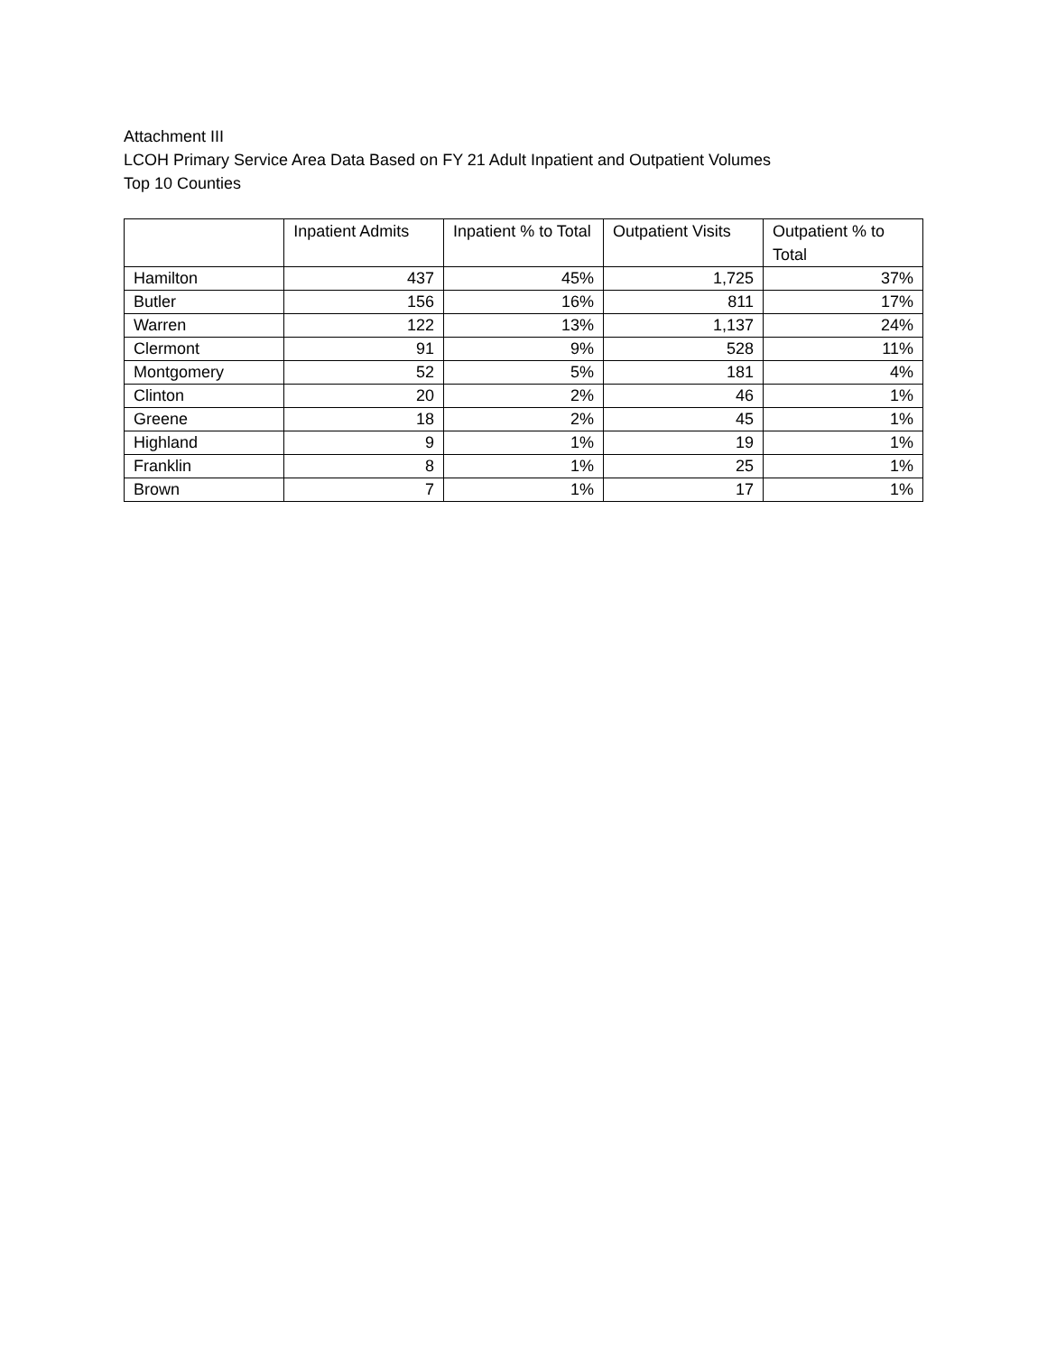Attachment III
LCOH Primary Service Area Data Based on FY 21 Adult Inpatient and Outpatient Volumes
Top 10 Counties
| | Inpatient Admits | Inpatient % to Total | Outpatient Visits | Outpatient % to Total |
| --- | --- | --- | --- | --- |
| Hamilton | 437 | 45% | 1,725 | 37% |
| Butler | 156 | 16% | 811 | 17% |
| Warren | 122 | 13% | 1,137 | 24% |
| Clermont | 91 | 9% | 528 | 11% |
| Montgomery | 52 | 5% | 181 | 4% |
| Clinton | 20 | 2% | 46 | 1% |
| Greene | 18 | 2% | 45 | 1% |
| Highland | 9 | 1% | 19 | 1% |
| Franklin | 8 | 1% | 25 | 1% |
| Brown | 7 | 1% | 17 | 1% |